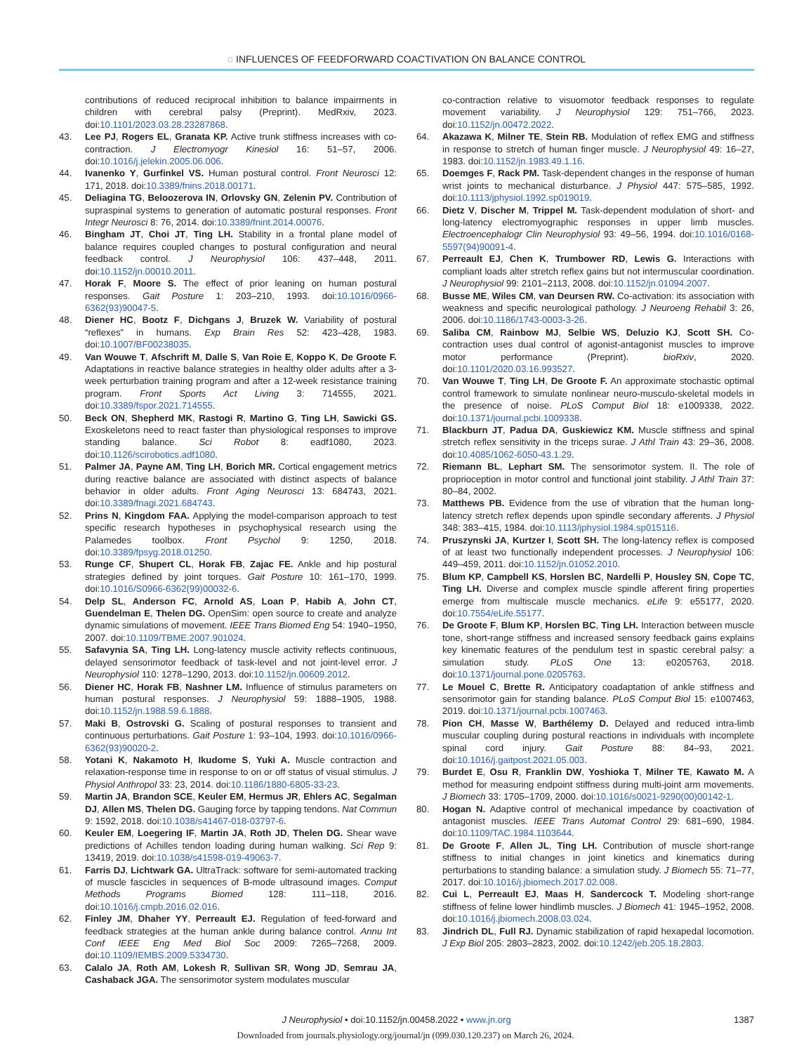◌ INFLUENCES OF FEEDFORWARD COACTIVATION ON BALANCE CONTROL
contributions of reduced reciprocal inhibition to balance impairments in children with cerebral palsy (Preprint). MedRxiv, 2023. doi:10.1101/2023.03.28.23287868.
43. Lee PJ, Rogers EL, Granata KP. Active trunk stiffness increases with co-contraction. J Electromyogr Kinesiol 16: 51–57, 2006. doi:10.1016/j.jelekin.2005.06.006.
44. Ivanenko Y, Gurfinkel VS. Human postural control. Front Neurosci 12: 171, 2018. doi:10.3389/fnins.2018.00171.
45. Deliagina TG, Beloozerova IN, Orlovsky GN, Zelenin PV. Contribution of supraspinal systems to generation of automatic postural responses. Front Integr Neurosci 8: 76, 2014. doi:10.3389/fnint.2014.00076.
46. Bingham JT, Choi JT, Ting LH. Stability in a frontal plane model of balance requires coupled changes to postural configuration and neural feedback control. J Neurophysiol 106: 437–448, 2011. doi:10.1152/jn.00010.2011.
47. Horak F, Moore S. The effect of prior leaning on human postural responses. Gait Posture 1: 203–210, 1993. doi:10.1016/0966-6362(93)90047-5.
48. Diener HC, Bootz F, Dichgans J, Bruzek W. Variability of postural “reflexes” in humans. Exp Brain Res 52: 423–428, 1983. doi:10.1007/BF00238035.
49. Van Wouwe T, Afschrift M, Dalle S, Van Roie E, Koppo K, De Groote F. Adaptations in reactive balance strategies in healthy older adults after a 3-week perturbation training program and after a 12-week resistance training program. Front Sports Act Living 3: 714555, 2021. doi:10.3389/fspor.2021.714555.
50. Beck ON, Shepherd MK, Rastogi R, Martino G, Ting LH, Sawicki GS. Exoskeletons need to react faster than physiological responses to improve standing balance. Sci Robot 8: eadf1080, 2023. doi:10.1126/scirobotics.adf1080.
51. Palmer JA, Payne AM, Ting LH, Borich MR. Cortical engagement metrics during reactive balance are associated with distinct aspects of balance behavior in older adults. Front Aging Neurosci 13: 684743, 2021. doi:10.3389/fnagi.2021.684743.
52. Prins N, Kingdom FAA. Applying the model-comparison approach to test specific research hypotheses in psychophysical research using the Palamedes toolbox. Front Psychol 9: 1250, 2018. doi:10.3389/fpsyg.2018.01250.
53. Runge CF, Shupert CL, Horak FB, Zajac FE. Ankle and hip postural strategies defined by joint torques. Gait Posture 10: 161–170, 1999. doi:10.1016/S0966-6362(99)00032-6.
54. Delp SL, Anderson FC, Arnold AS, Loan P, Habib A, John CT, Guendelman E, Thelen DG. OpenSim: open source to create and analyze dynamic simulations of movement. IEEE Trans Biomed Eng 54: 1940–1950, 2007. doi:10.1109/TBME.2007.901024.
55. Safavynia SA, Ting LH. Long-latency muscle activity reflects continuous, delayed sensorimotor feedback of task-level and not joint-level error. J Neurophysiol 110: 1278–1290, 2013. doi:10.1152/jn.00609.2012.
56. Diener HC, Horak FB, Nashner LM. Influence of stimulus parameters on human postural responses. J Neurophysiol 59: 1888–1905, 1988. doi:10.1152/jn.1988.59.6.1888.
57. Maki B, Ostrovski G. Scaling of postural responses to transient and continuous perturbations. Gait Posture 1: 93–104, 1993. doi:10.1016/0966-6362(93)90020-2.
58. Yotani K, Nakamoto H, Ikudome S, Yuki A. Muscle contraction and relaxation-response time in response to on or off status of visual stimulus. J Physiol Anthropol 33: 23, 2014. doi:10.1186/1880-6805-33-23.
59. Martin JA, Brandon SCE, Keuler EM, Hermus JR, Ehlers AC, Segalman DJ, Allen MS, Thelen DG. Gauging force by tapping tendons. Nat Commun 9: 1592, 2018. doi:10.1038/s41467-018-03797-6.
60. Keuler EM, Loegering IF, Martin JA, Roth JD, Thelen DG. Shear wave predictions of Achilles tendon loading during human walking. Sci Rep 9: 13419, 2019. doi:10.1038/s41598-019-49063-7.
61. Farris DJ, Lichtwark GA. UltraTrack: software for semi-automated tracking of muscle fascicles in sequences of B-mode ultrasound images. Comput Methods Programs Biomed 128: 111–118, 2016. doi:10.1016/j.cmpb.2016.02.016.
62. Finley JM, Dhaher YY, Perreault EJ. Regulation of feed-forward and feedback strategies at the human ankle during balance control. Annu Int Conf IEEE Eng Med Biol Soc 2009: 7265–7268, 2009. doi:10.1109/IEMBS.2009.5334730.
63. Calalo JA, Roth AM, Lokesh R, Sullivan SR, Wong JD, Semrau JA, Cashaback JGA. The sensorimotor system modulates muscular
co-contraction relative to visuomotor feedback responses to regulate movement variability. J Neurophysiol 129: 751–766, 2023. doi:10.1152/jn.00472.2022.
64. Akazawa K, Milner TE, Stein RB. Modulation of reflex EMG and stiffness in response to stretch of human finger muscle. J Neurophysiol 49: 16–27, 1983. doi:10.1152/jn.1983.49.1.16.
65. Doemges F, Rack PM. Task-dependent changes in the response of human wrist joints to mechanical disturbance. J Physiol 447: 575–585, 1992. doi:10.1113/jphysiol.1992.sp019019.
66. Dietz V, Discher M, Trippel M. Task-dependent modulation of short- and long-latency electromyographic responses in upper limb muscles. Electroencephalogr Clin Neurophysiol 93: 49–56, 1994. doi:10.1016/0168-5597(94)90091-4.
67. Perreault EJ, Chen K, Trumbower RD, Lewis G. Interactions with compliant loads alter stretch reflex gains but not intermuscular coordination. J Neurophysiol 99: 2101–2113, 2008. doi:10.1152/jn.01094.2007.
68. Busse ME, Wiles CM, van Deursen RW. Co-activation: its association with weakness and specific neurological pathology. J Neuroeng Rehabil 3: 26, 2006. doi:10.1186/1743-0003-3-26.
69. Saliba CM, Rainbow MJ, Selbie WS, Deluzio KJ, Scott SH. Co-contraction uses dual control of agonist-antagonist muscles to improve motor performance (Preprint). bioRxiv, 2020. doi:10.1101/2020.03.16.993527.
70. Van Wouwe T, Ting LH, De Groote F. An approximate stochastic optimal control framework to simulate nonlinear neuro-musculo-skeletal models in the presence of noise. PLoS Comput Biol 18: e1009338, 2022. doi:10.1371/journal.pcbi.1009338.
71. Blackburn JT, Padua DA, Guskiewicz KM. Muscle stiffness and spinal stretch reflex sensitivity in the triceps surae. J Athl Train 43: 29–36, 2008. doi:10.4085/1062-6050-43.1.29.
72. Riemann BL, Lephart SM. The sensorimotor system. II. The role of proprioception in motor control and functional joint stability. J Athl Train 37: 80–84, 2002.
73. Matthews PB. Evidence from the use of vibration that the human long-latency stretch reflex depends upon spindle secondary afferents. J Physiol 348: 383–415, 1984. doi:10.1113/jphysiol.1984.sp015116.
74. Pruszynski JA, Kurtzer I, Scott SH. The long-latency reflex is composed of at least two functionally independent processes. J Neurophysiol 106: 449–459, 2011. doi:10.1152/jn.01052.2010.
75. Blum KP, Campbell KS, Horslen BC, Nardelli P, Housley SN, Cope TC, Ting LH. Diverse and complex muscle spindle afferent firing properties emerge from multiscale muscle mechanics. eLife 9: e55177, 2020. doi:10.7554/eLife.55177.
76. De Groote F, Blum KP, Horslen BC, Ting LH. Interaction between muscle tone, short-range stiffness and increased sensory feedback gains explains key kinematic features of the pendulum test in spastic cerebral palsy: a simulation study. PLoS One 13: e0205763, 2018. doi:10.1371/journal.pone.0205763.
77. Le Mouel C, Brette R. Anticipatory coadaptation of ankle stiffness and sensorimotor gain for standing balance. PLoS Comput Biol 15: e1007463, 2019. doi:10.1371/journal.pcbi.1007463.
78. Pion CH, Masse W, Barthélemy D. Delayed and reduced intra-limb muscular coupling during postural reactions in individuals with incomplete spinal cord injury. Gait Posture 88: 84–93, 2021. doi:10.1016/j.gaitpost.2021.05.003.
79. Burdet E, Osu R, Franklin DW, Yoshioka T, Milner TE, Kawato M. A method for measuring endpoint stiffness during multi-joint arm movements. J Biomech 33: 1705–1709, 2000. doi:10.1016/s0021-9290(00)00142-1.
80. Hogan N. Adaptive control of mechanical impedance by coactivation of antagonist muscles. IEEE Trans Automat Control 29: 681–690, 1984. doi:10.1109/TAC.1984.1103644.
81. De Groote F, Allen JL, Ting LH. Contribution of muscle short-range stiffness to initial changes in joint kinetics and kinematics during perturbations to standing balance: a simulation study. J Biomech 55: 71–77, 2017. doi:10.1016/j.jbiomech.2017.02.008.
82. Cui L, Perreault EJ, Maas H, Sandercock T. Modeling short-range stiffness of feline lower hindlimb muscles. J Biomech 41: 1945–1952, 2008. doi:10.1016/j.jbiomech.2008.03.024.
83. Jindrich DL, Full RJ. Dynamic stabilization of rapid hexapedal locomotion. J Exp Biol 205: 2803–2823, 2002. doi:10.1242/jeb.205.18.2803.
J Neurophysiol • doi:10.1152/jn.00458.2022 • www.jn.org 1387
Downloaded from journals.physiology.org/journal/jn (099.030.120.237) on March 26, 2024.